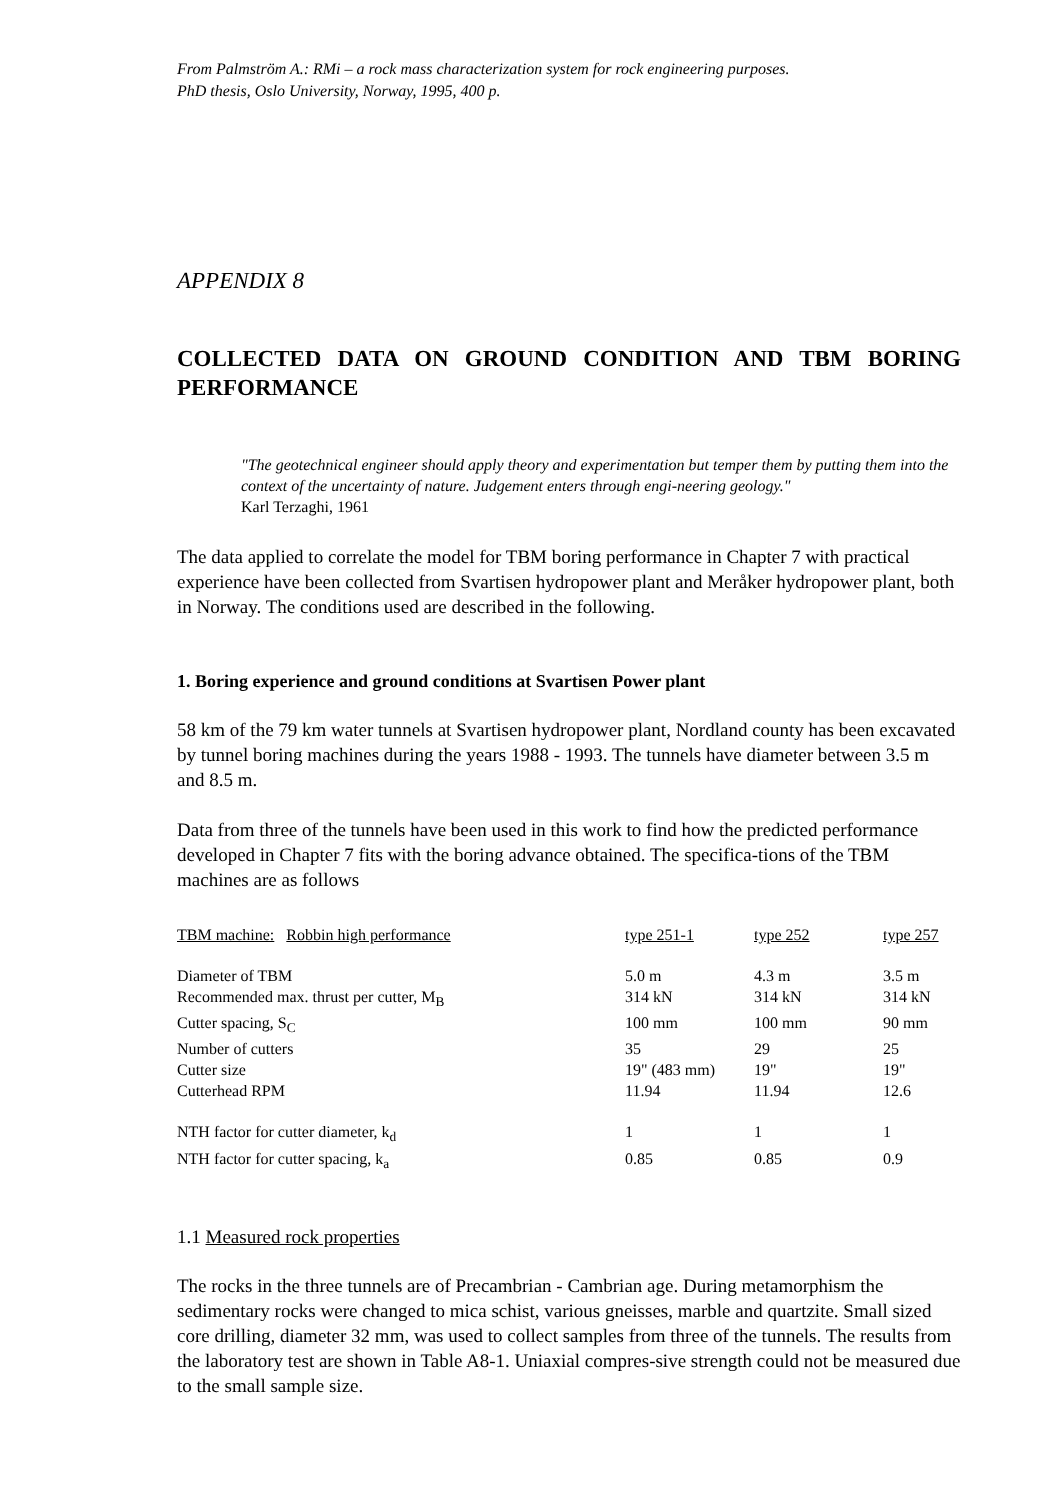From Palmström A.: RMi – a rock mass characterization system for rock engineering purposes.
PhD thesis, Oslo University, Norway, 1995, 400 p.
APPENDIX 8
COLLECTED DATA ON GROUND CONDITION AND TBM BORING PERFORMANCE
"The geotechnical engineer should apply theory and experimentation but temper them by putting them into the context of the uncertainty of nature. Judgement enters through engi-neering geology."
Karl Terzaghi, 1961
The data applied to correlate the model for TBM boring performance in Chapter 7 with practical experience have been collected from Svartisen hydropower plant and Meråker hydropower plant, both in Norway. The conditions used are described in the following.
1. Boring experience and ground conditions at Svartisen Power plant
58 km of the 79 km water tunnels at Svartisen hydropower plant, Nordland county has been excavated by tunnel boring machines during the years 1988 - 1993. The tunnels have diameter between 3.5 m and 8.5 m.
Data from three of the tunnels have been used in this work to find how the predicted performance developed in Chapter 7 fits with the boring advance obtained. The specifica-tions of the TBM machines are as follows
| TBM machine: Robbin high performance | type 251-1 | type 252 | type 257 |
| Diameter of TBM | 5.0 m | 4.3 m | 3.5 m |
| Recommended max. thrust per cutter, M<sub>B</sub> | 314 kN | 314 kN | 314 kN |
| Cutter spacing, S<sub>C</sub> | 100 mm | 100 mm | 90 mm |
| Number of cutters | 35 | 29 | 25 |
| Cutter size | 19" (483 mm) | 19" | 19" |
| Cutterhead RPM | 11.94 | 11.94 | 12.6 |
| NTH factor for cutter diameter, k<sub>d</sub> | 1 | 1 | 1 |
| NTH factor for cutter spacing, k<sub>a</sub> | 0.85 | 0.85 | 0.9 |
1.1 Measured rock properties
The rocks in the three tunnels are of Precambrian - Cambrian age. During metamorphism the sedimentary rocks were changed to mica schist, various gneisses, marble and quartzite. Small sized core drilling, diameter 32 mm, was used to collect samples from three of the tunnels. The results from the laboratory test are shown in Table A8-1. Uniaxial compres-sive strength could not be measured due to the small sample size.